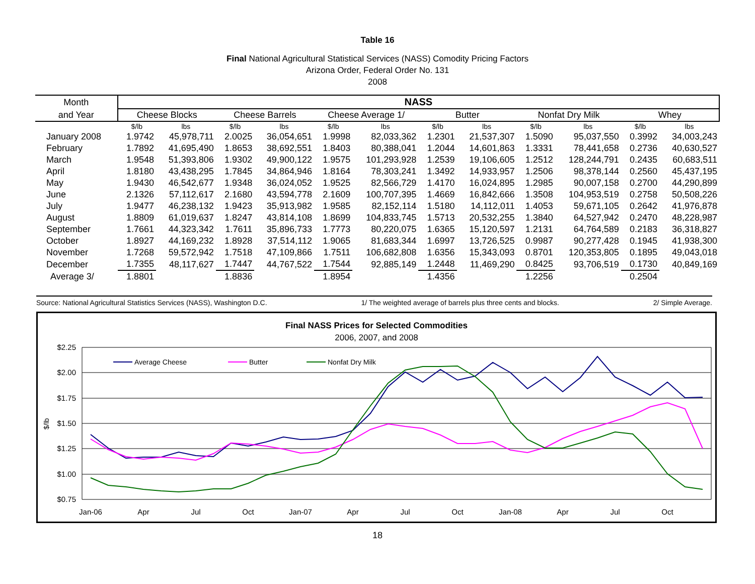Table 16
Final National Agricultural Statistical Services (NASS) Comodity Pricing Factors
Arizona Order, Federal Order No. 131
2008
| Month | NASS | | | | | | | | | | | |
| --- | --- | --- | --- | --- | --- | --- | --- | --- | --- | --- | --- | --- |
| and Year | Cheese Blocks | | Cheese Barrels | | Cheese Average 1/ | | Butter | | Nonfat Dry Milk | | Whey | |
| | $/lb | lbs | $/lb | lbs | $/lb | lbs | $/lb | lbs | $/lb | lbs | $/lb | lbs |
| January 2008 | 1.9742 | 45,978,711 | 2.0025 | 36,054,651 | 1.9998 | 82,033,362 | 1.2301 | 21,537,307 | 1.5090 | 95,037,550 | 0.3992 | 34,003,243 |
| February | 1.7892 | 41,695,490 | 1.8653 | 38,692,551 | 1.8403 | 80,388,041 | 1.2044 | 14,601,863 | 1.3331 | 78,441,658 | 0.2736 | 40,630,527 |
| March | 1.9548 | 51,393,806 | 1.9302 | 49,900,122 | 1.9575 | 101,293,928 | 1.2539 | 19,106,605 | 1.2512 | 128,244,791 | 0.2435 | 60,683,511 |
| April | 1.8180 | 43,438,295 | 1.7845 | 34,864,946 | 1.8164 | 78,303,241 | 1.3492 | 14,933,957 | 1.2506 | 98,378,144 | 0.2560 | 45,437,195 |
| May | 1.9430 | 46,542,677 | 1.9348 | 36,024,052 | 1.9525 | 82,566,729 | 1.4170 | 16,024,895 | 1.2985 | 90,007,158 | 0.2700 | 44,290,899 |
| June | 2.1326 | 57,112,617 | 2.1680 | 43,594,778 | 2.1609 | 100,707,395 | 1.4669 | 16,842,666 | 1.3508 | 104,953,519 | 0.2758 | 50,508,226 |
| July | 1.9477 | 46,238,132 | 1.9423 | 35,913,982 | 1.9585 | 82,152,114 | 1.5180 | 14,112,011 | 1.4053 | 59,671,105 | 0.2642 | 41,976,878 |
| August | 1.8809 | 61,019,637 | 1.8247 | 43,814,108 | 1.8699 | 104,833,745 | 1.5713 | 20,532,255 | 1.3840 | 64,527,942 | 0.2470 | 48,228,987 |
| September | 1.7661 | 44,323,342 | 1.7611 | 35,896,733 | 1.7773 | 80,220,075 | 1.6365 | 15,120,597 | 1.2131 | 64,764,589 | 0.2183 | 36,318,827 |
| October | 1.8927 | 44,169,232 | 1.8928 | 37,514,112 | 1.9065 | 81,683,344 | 1.6997 | 13,726,525 | 0.9987 | 90,277,428 | 0.1945 | 41,938,300 |
| November | 1.7268 | 59,572,942 | 1.7518 | 47,109,866 | 1.7511 | 106,682,808 | 1.6356 | 15,343,093 | 0.8701 | 120,353,805 | 0.1895 | 49,043,018 |
| December | 1.7355 | 48,117,627 | 1.7447 | 44,767,522 | 1.7544 | 92,885,149 | 1.2448 | 11,469,290 | 0.8425 | 93,706,519 | 0.1730 | 40,849,169 |
| Average 3/ | 1.8801 | | 1.8836 | | 1.8954 | | 1.4356 | | 1.2256 | | 0.2504 | |
Source: National Agricultural Statistics Services (NASS), Washington D.C. 1/ The weighted average of barrels plus three cents and blocks. 2/ Simple Average.
Final NASS Prices for Selected Commodities
2006, 2007, and 2008
$2.25
$2.00
$1.75
$1.50
$1.25
$1.00
$0.75
$/lb
Jan-06
Apr
Jul
Oct
Jan-07
Apr
Jul
Oct
Jan-08
Apr
Jul
Oct
Average Cheese
Butter
Nonfat Dry Milk
18